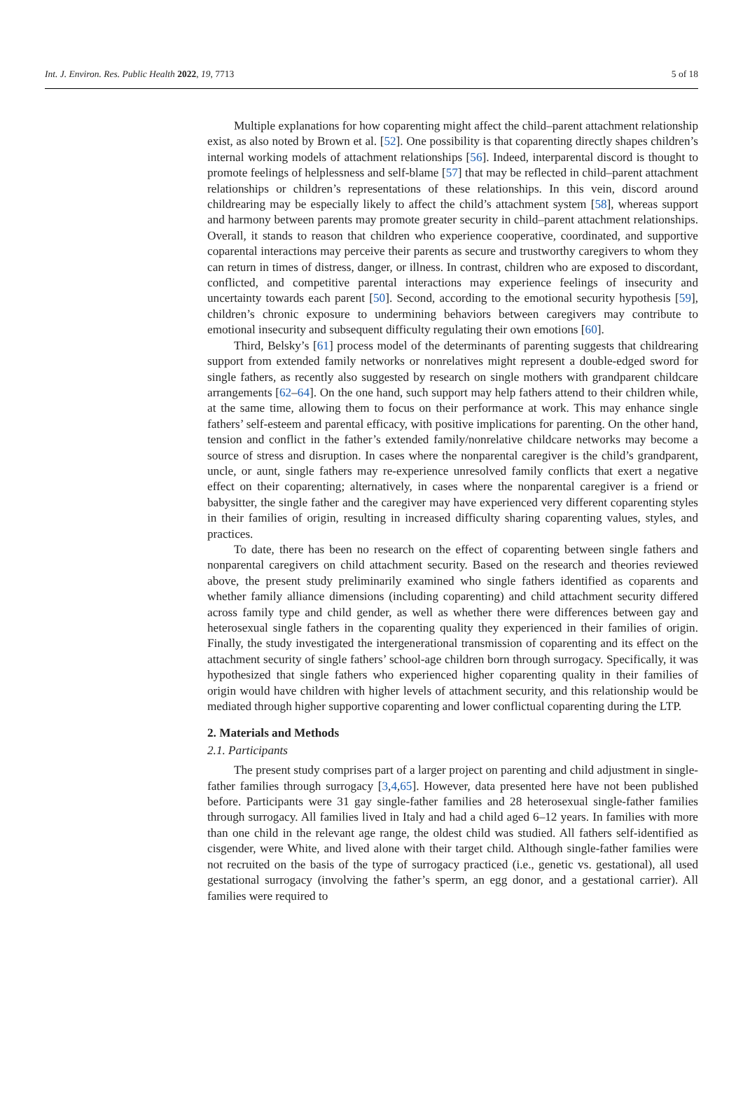Int. J. Environ. Res. Public Health 2022, 19, 7713 5 of 18
Multiple explanations for how coparenting might affect the child–parent attachment relationship exist, as also noted by Brown et al. [52]. One possibility is that coparenting directly shapes children’s internal working models of attachment relationships [56]. Indeed, interparental discord is thought to promote feelings of helplessness and self-blame [57] that may be reflected in child–parent attachment relationships or children’s representations of these relationships. In this vein, discord around childrearing may be especially likely to affect the child’s attachment system [58], whereas support and harmony between parents may promote greater security in child–parent attachment relationships. Overall, it stands to reason that children who experience cooperative, coordinated, and supportive coparental interactions may perceive their parents as secure and trustworthy caregivers to whom they can return in times of distress, danger, or illness. In contrast, children who are exposed to discordant, conflicted, and competitive parental interactions may experience feelings of insecurity and uncertainty towards each parent [50]. Second, according to the emotional security hypothesis [59], children’s chronic exposure to undermining behaviors between caregivers may contribute to emotional insecurity and subsequent difficulty regulating their own emotions [60].
Third, Belsky’s [61] process model of the determinants of parenting suggests that childrearing support from extended family networks or nonrelatives might represent a double-edged sword for single fathers, as recently also suggested by research on single mothers with grandparent childcare arrangements [62–64]. On the one hand, such support may help fathers attend to their children while, at the same time, allowing them to focus on their performance at work. This may enhance single fathers’ self-esteem and parental efficacy, with positive implications for parenting. On the other hand, tension and conflict in the father’s extended family/nonrelative childcare networks may become a source of stress and disruption. In cases where the nonparental caregiver is the child’s grandparent, uncle, or aunt, single fathers may re-experience unresolved family conflicts that exert a negative effect on their coparenting; alternatively, in cases where the nonparental caregiver is a friend or babysitter, the single father and the caregiver may have experienced very different coparenting styles in their families of origin, resulting in increased difficulty sharing coparenting values, styles, and practices.
To date, there has been no research on the effect of coparenting between single fathers and nonparental caregivers on child attachment security. Based on the research and theories reviewed above, the present study preliminarily examined who single fathers identified as coparents and whether family alliance dimensions (including coparenting) and child attachment security differed across family type and child gender, as well as whether there were differences between gay and heterosexual single fathers in the coparenting quality they experienced in their families of origin. Finally, the study investigated the intergenerational transmission of coparenting and its effect on the attachment security of single fathers’ school-age children born through surrogacy. Specifically, it was hypothesized that single fathers who experienced higher coparenting quality in their families of origin would have children with higher levels of attachment security, and this relationship would be mediated through higher supportive coparenting and lower conflictual coparenting during the LTP.
2. Materials and Methods
2.1. Participants
The present study comprises part of a larger project on parenting and child adjustment in single-father families through surrogacy [3,4,65]. However, data presented here have not been published before. Participants were 31 gay single-father families and 28 heterosexual single-father families through surrogacy. All families lived in Italy and had a child aged 6–12 years. In families with more than one child in the relevant age range, the oldest child was studied. All fathers self-identified as cisgender, were White, and lived alone with their target child. Although single-father families were not recruited on the basis of the type of surrogacy practiced (i.e., genetic vs. gestational), all used gestational surrogacy (involving the father’s sperm, an egg donor, and a gestational carrier). All families were required to